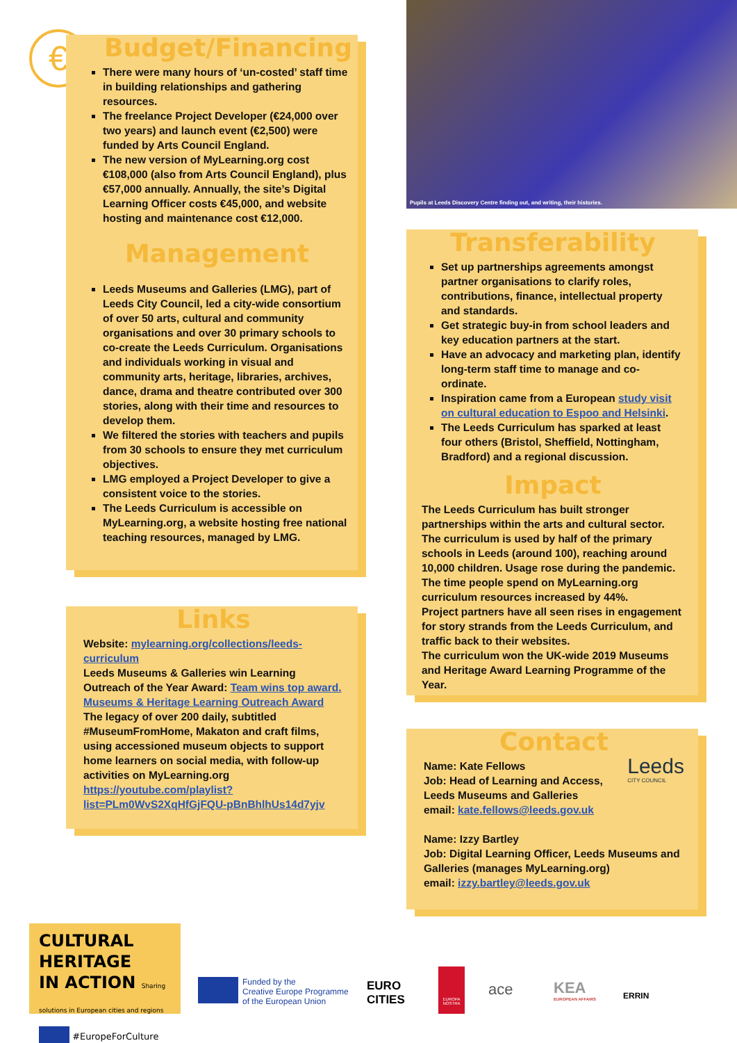€
Budget/Financing
There were many hours of ‘un-costed’ staff time in building relationships and gathering resources.
The freelance Project Developer (€24,000 over two years) and launch event (€2,500) were funded by Arts Council England.
The new version of MyLearning.org cost €108,000 (also from Arts Council England), plus €57,000 annually. Annually, the site’s Digital Learning Officer costs €45,000, and website hosting and maintenance cost €12,000.
Management
Leeds Museums and Galleries (LMG), part of Leeds City Council, led a city-wide consortium of over 50 arts, cultural and community organisations and over 30 primary schools to co-create the Leeds Curriculum. Organisations and individuals working in visual and community arts, heritage, libraries, archives, dance, drama and theatre contributed over 300 stories, along with their time and resources to develop them.
We filtered the stories with teachers and pupils from 30 schools to ensure they met curriculum objectives.
LMG employed a Project Developer to give a consistent voice to the stories.
The Leeds Curriculum is accessible on MyLearning.org, a website hosting free national teaching resources, managed by LMG.
Links
Website: mylearning.org/collections/leeds-curriculum
Leeds Museums & Galleries win Learning Outreach of the Year Award: Team wins top award. Museums & Heritage Learning Outreach Award
The legacy of over 200 daily, subtitled #MuseumFromHome, Makaton and craft films, using accessioned museum objects to support home learners on social media, with follow-up activities on MyLearning.org https://youtube.com/playlist?list=PLm0WvS2XqHfGjFQU-pBnBhlhUs14d7yjv
Pupils at Leeds Discovery Centre finding out, and writing, their histories.
Transferability
Set up partnerships agreements amongst partner organisations to clarify roles, contributions, finance, intellectual property and standards.
Get strategic buy-in from school leaders and key education partners at the start.
Have an advocacy and marketing plan, identify long-term staff time to manage and co-ordinate.
Inspiration came from a European study visit on cultural education to Espoo and Helsinki.
The Leeds Curriculum has sparked at least four others (Bristol, Sheffield, Nottingham, Bradford) and a regional discussion.
Impact
The Leeds Curriculum has built stronger partnerships within the arts and cultural sector.
The curriculum is used by half of the primary schools in Leeds (around 100), reaching around 10,000 children. Usage rose during the pandemic.
The time people spend on MyLearning.org curriculum resources increased by 44%.
Project partners have all seen rises in engagement for story strands from the Leeds Curriculum, and traffic back to their websites.
The curriculum won the UK-wide 2019 Museums and Heritage Award Learning Programme of the Year.
Contact
Leeds
CITY COUNCIL
Name: Kate Fellows
Job: Head of Learning and Access, Leeds Museums and Galleries
email: kate.fellows@leeds.gov.uk
Name: Izzy Bartley
Job: Digital Learning Officer, Leeds Museums and Galleries (manages MyLearning.org)
email: izzy.bartley@leeds.gov.uk
CULTURAL HERITAGE
IN ACTION Sharing solutions in European cities and regions
#EuropeForCulture
Funded by the
Creative Europe Programme
of the European Union
EURO
CITIES
EUROPA NOSTRA
ace
KEA
EUROPEAN AFFAIRS
ERRIN